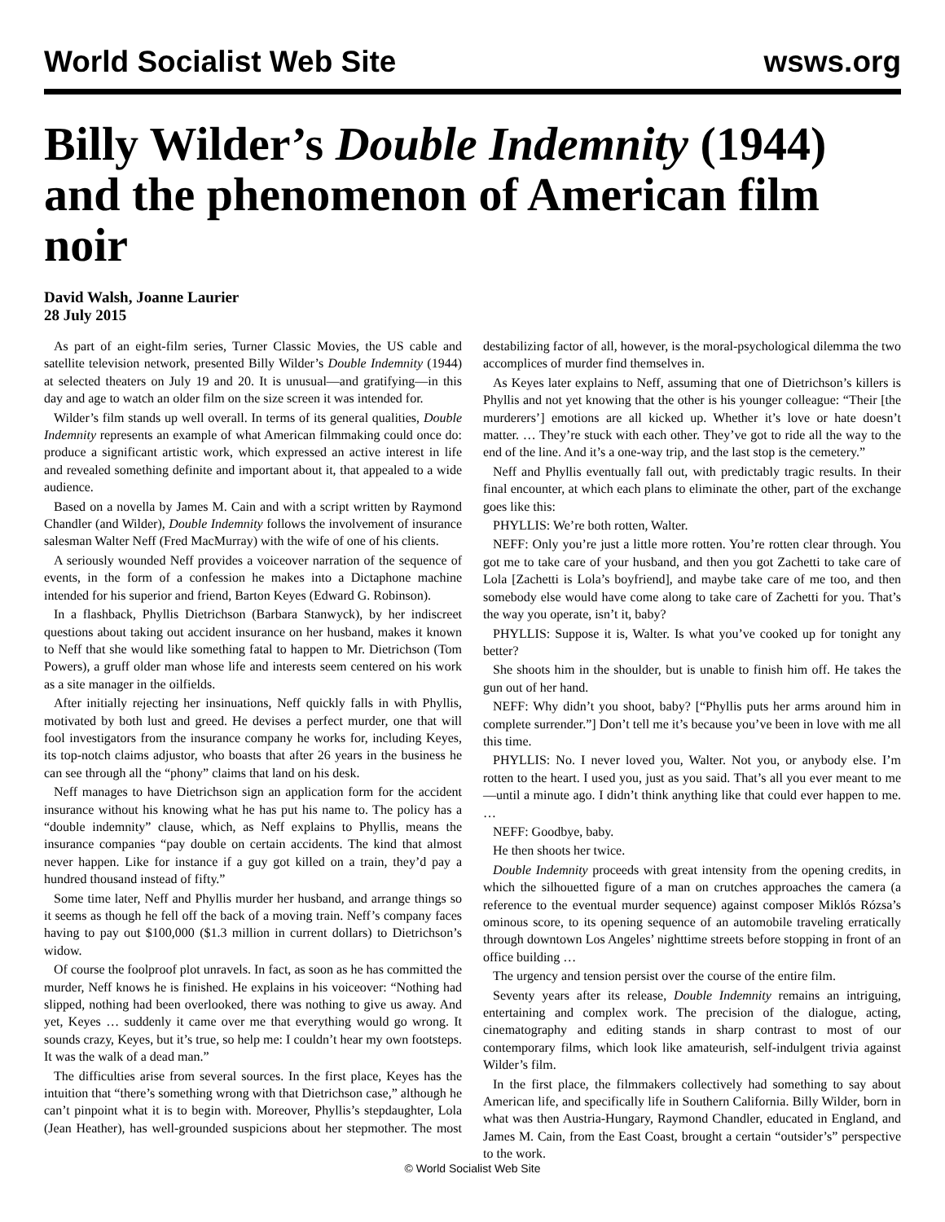World Socialist Web Site wsws.org
Billy Wilder’s Double Indemnity (1944) and the phenomenon of American film noir
David Walsh, Joanne Laurier
28 July 2015
As part of an eight-film series, Turner Classic Movies, the US cable and satellite television network, presented Billy Wilder’s Double Indemnity (1944) at selected theaters on July 19 and 20. It is unusual—and gratifying—in this day and age to watch an older film on the size screen it was intended for.
Wilder’s film stands up well overall. In terms of its general qualities, Double Indemnity represents an example of what American filmmaking could once do: produce a significant artistic work, which expressed an active interest in life and revealed something definite and important about it, that appealed to a wide audience.
Based on a novella by James M. Cain and with a script written by Raymond Chandler (and Wilder), Double Indemnity follows the involvement of insurance salesman Walter Neff (Fred MacMurray) with the wife of one of his clients.
A seriously wounded Neff provides a voiceover narration of the sequence of events, in the form of a confession he makes into a Dictaphone machine intended for his superior and friend, Barton Keyes (Edward G. Robinson).
In a flashback, Phyllis Dietrichson (Barbara Stanwyck), by her indiscreet questions about taking out accident insurance on her husband, makes it known to Neff that she would like something fatal to happen to Mr. Dietrichson (Tom Powers), a gruff older man whose life and interests seem centered on his work as a site manager in the oilfields.
After initially rejecting her insinuations, Neff quickly falls in with Phyllis, motivated by both lust and greed. He devises a perfect murder, one that will fool investigators from the insurance company he works for, including Keyes, its top-notch claims adjustor, who boasts that after 26 years in the business he can see through all the “phony” claims that land on his desk.
Neff manages to have Dietrichson sign an application form for the accident insurance without his knowing what he has put his name to. The policy has a “double indemnity” clause, which, as Neff explains to Phyllis, means the insurance companies “pay double on certain accidents. The kind that almost never happen. Like for instance if a guy got killed on a train, they’d pay a hundred thousand instead of fifty.”
Some time later, Neff and Phyllis murder her husband, and arrange things so it seems as though he fell off the back of a moving train. Neff’s company faces having to pay out $100,000 ($1.3 million in current dollars) to Dietrichson’s widow.
Of course the foolproof plot unravels. In fact, as soon as he has committed the murder, Neff knows he is finished. He explains in his voiceover: “Nothing had slipped, nothing had been overlooked, there was nothing to give us away. And yet, Keyes … suddenly it came over me that everything would go wrong. It sounds crazy, Keyes, but it’s true, so help me: I couldn’t hear my own footsteps. It was the walk of a dead man.”
The difficulties arise from several sources. In the first place, Keyes has the intuition that “there’s something wrong with that Dietrichson case,” although he can’t pinpoint what it is to begin with. Moreover, Phyllis’s stepdaughter, Lola (Jean Heather), has well-grounded suspicions about her stepmother. The most destabilizing factor of all, however, is the moral-psychological dilemma the two accomplices of murder find themselves in.
As Keyes later explains to Neff, assuming that one of Dietrichson’s killers is Phyllis and not yet knowing that the other is his younger colleague: “Their [the murderers’] emotions are all kicked up. Whether it’s love or hate doesn’t matter. … They’re stuck with each other. They’ve got to ride all the way to the end of the line. And it’s a one-way trip, and the last stop is the cemetery.”
Neff and Phyllis eventually fall out, with predictably tragic results. In their final encounter, at which each plans to eliminate the other, part of the exchange goes like this:
PHYLLIS: We’re both rotten, Walter.
NEFF: Only you’re just a little more rotten. You’re rotten clear through. You got me to take care of your husband, and then you got Zachetti to take care of Lola [Zachetti is Lola’s boyfriend], and maybe take care of me too, and then somebody else would have come along to take care of Zachetti for you. That’s the way you operate, isn’t it, baby?
PHYLLIS: Suppose it is, Walter. Is what you’ve cooked up for tonight any better?
She shoots him in the shoulder, but is unable to finish him off. He takes the gun out of her hand.
NEFF: Why didn’t you shoot, baby? [“Phyllis puts her arms around him in complete surrender.”] Don’t tell me it’s because you’ve been in love with me all this time.
PHYLLIS: No. I never loved you, Walter. Not you, or anybody else. I’m rotten to the heart. I used you, just as you said. That’s all you ever meant to me—until a minute ago. I didn’t think anything like that could ever happen to me. …
NEFF: Goodbye, baby.
He then shoots her twice.
Double Indemnity proceeds with great intensity from the opening credits, in which the silhouetted figure of a man on crutches approaches the camera (a reference to the eventual murder sequence) against composer Miklós Rózsa’s ominous score, to its opening sequence of an automobile traveling erratically through downtown Los Angeles’ nighttime streets before stopping in front of an office building …
The urgency and tension persist over the course of the entire film.
Seventy years after its release, Double Indemnity remains an intriguing, entertaining and complex work. The precision of the dialogue, acting, cinematography and editing stands in sharp contrast to most of our contemporary films, which look like amateurish, self-indulgent trivia against Wilder’s film.
In the first place, the filmmakers collectively had something to say about American life, and specifically life in Southern California. Billy Wilder, born in what was then Austria-Hungary, Raymond Chandler, educated in England, and James M. Cain, from the East Coast, brought a certain “outsider’s” perspective to the work.
© World Socialist Web Site